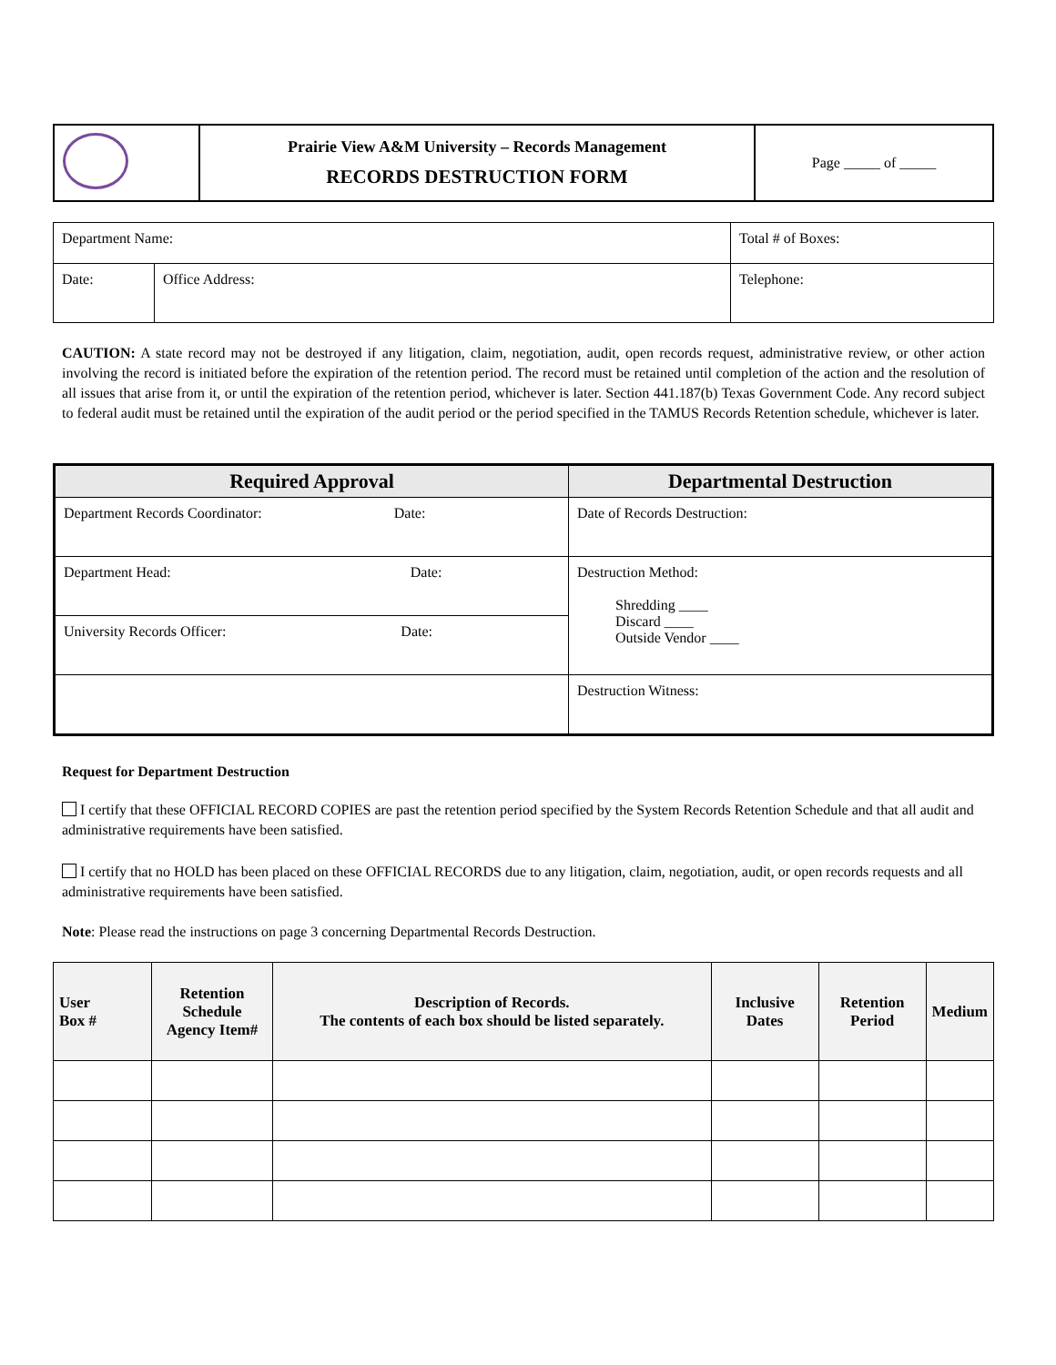| | Prairie View A&M University – Records Management RECORDS DESTRUCTION FORM | Page _____ of _____ |
| Department Name: | | Total # of Boxes: |
| Date: | Office Address: | Telephone: |
CAUTION: A state record may not be destroyed if any litigation, claim, negotiation, audit, open records request, administrative review, or other action involving the record is initiated before the expiration of the retention period. The record must be retained until completion of the action and the resolution of all issues that arise from it, or until the expiration of the retention period, whichever is later. Section 441.187(b) Texas Government Code. Any record subject to federal audit must be retained until the expiration of the audit period or the period specified in the TAMUS Records Retention schedule, whichever is later.
| Required Approval | Departmental Destruction |
| --- | --- |
| Department Records Coordinator: Date: | Date of Records Destruction: |
| Department Head: Date: | Destruction Method: Shredding ____ Discard ____ Outside Vendor ____ |
| University Records Officer: Date: | |
| | Destruction Witness: |
Request for Department Destruction
I certify that these OFFICIAL RECORD COPIES are past the retention period specified by the System Records Retention Schedule and that all audit and administrative requirements have been satisfied.
I certify that no HOLD has been placed on these OFFICIAL RECORDS due to any litigation, claim, negotiation, audit, or open records requests and all administrative requirements have been satisfied.
Note: Please read the instructions on page 3 concerning Departmental Records Destruction.
| User Box # | Retention Schedule Agency Item# | Description of Records. The contents of each box should be listed separately. | Inclusive Dates | Retention Period | Medium |
| --- | --- | --- | --- | --- | --- |